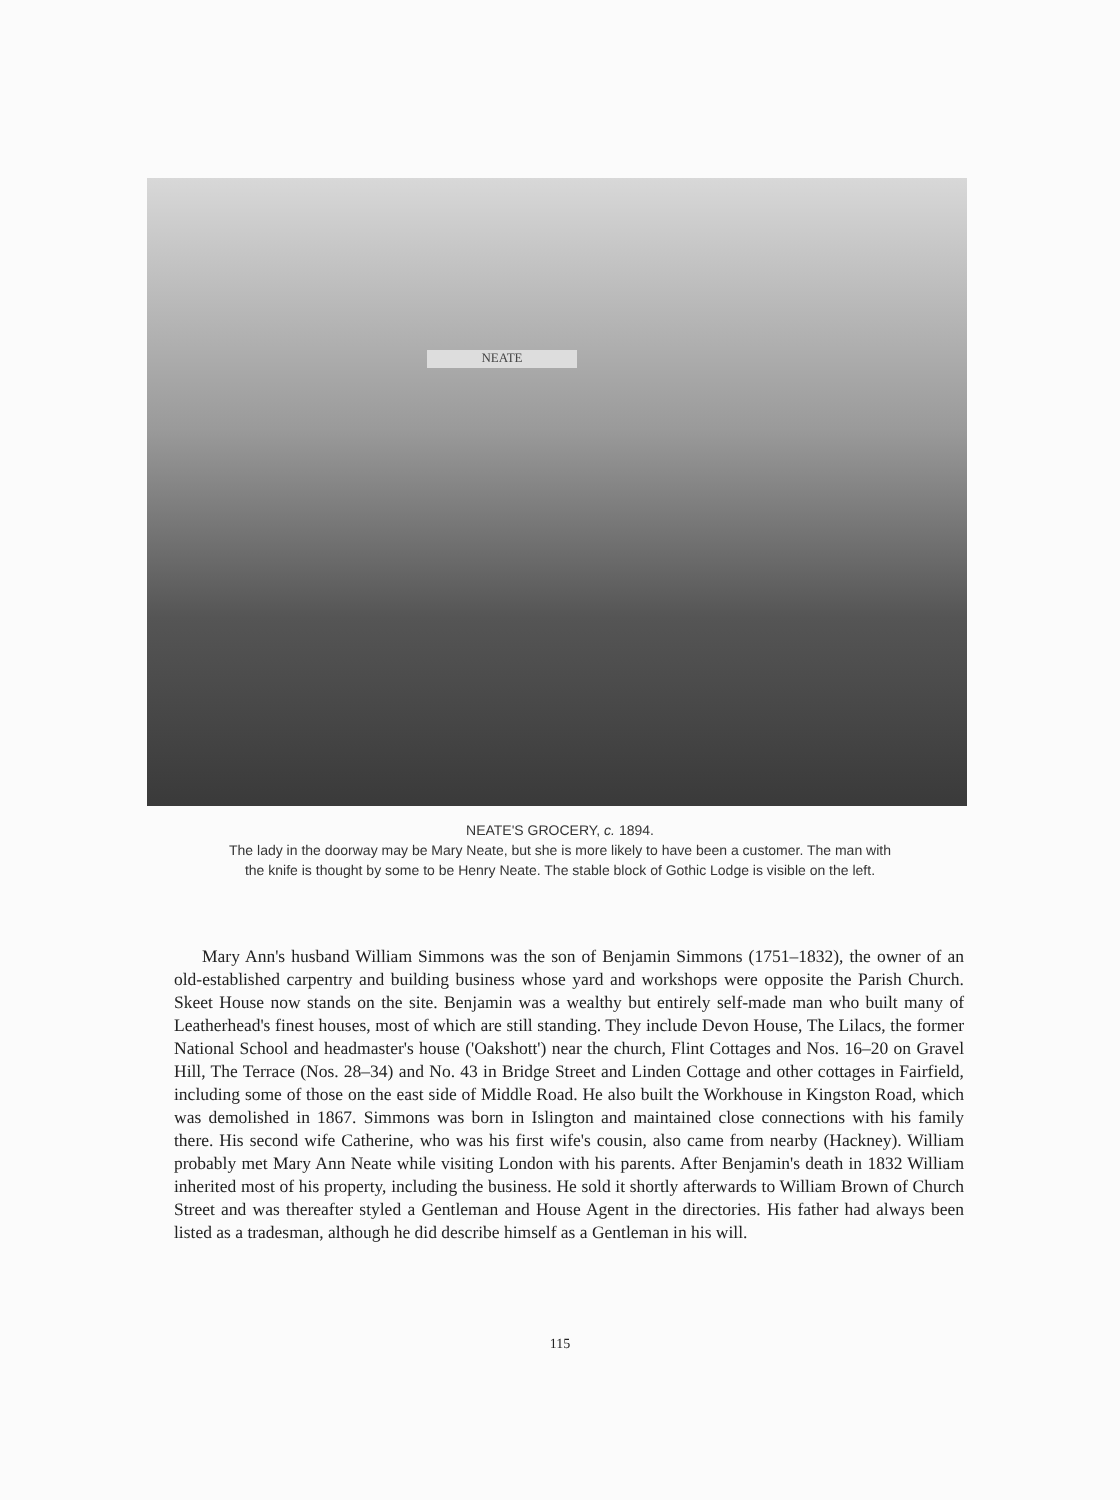NEATE
NEATE'S GROCERY, c. 1894.
The lady in the doorway may be Mary Neate, but she is more likely to have been a customer. The man with
the knife is thought by some to be Henry Neate. The stable block of Gothic Lodge is visible on the left.
Mary Ann's husband William Simmons was the son of Benjamin Simmons (1751–1832), the owner of an old-established carpentry and building business whose yard and workshops were opposite the Parish Church. Skeet House now stands on the site. Benjamin was a wealthy but entirely self-made man who built many of Leatherhead's finest houses, most of which are still standing. They include Devon House, The Lilacs, the former National School and headmaster's house ('Oakshott') near the church, Flint Cottages and Nos. 16–20 on Gravel Hill, The Terrace (Nos. 28–34) and No. 43 in Bridge Street and Linden Cottage and other cottages in Fairfield, including some of those on the east side of Middle Road. He also built the Workhouse in Kingston Road, which was demolished in 1867. Simmons was born in Islington and maintained close connections with his family there. His second wife Catherine, who was his first wife's cousin, also came from nearby (Hackney). William probably met Mary Ann Neate while visiting London with his parents. After Benjamin's death in 1832 William inherited most of his property, including the business. He sold it shortly afterwards to William Brown of Church Street and was thereafter styled a Gentleman and House Agent in the directories. His father had always been listed as a tradesman, although he did describe himself as a Gentleman in his will.
115